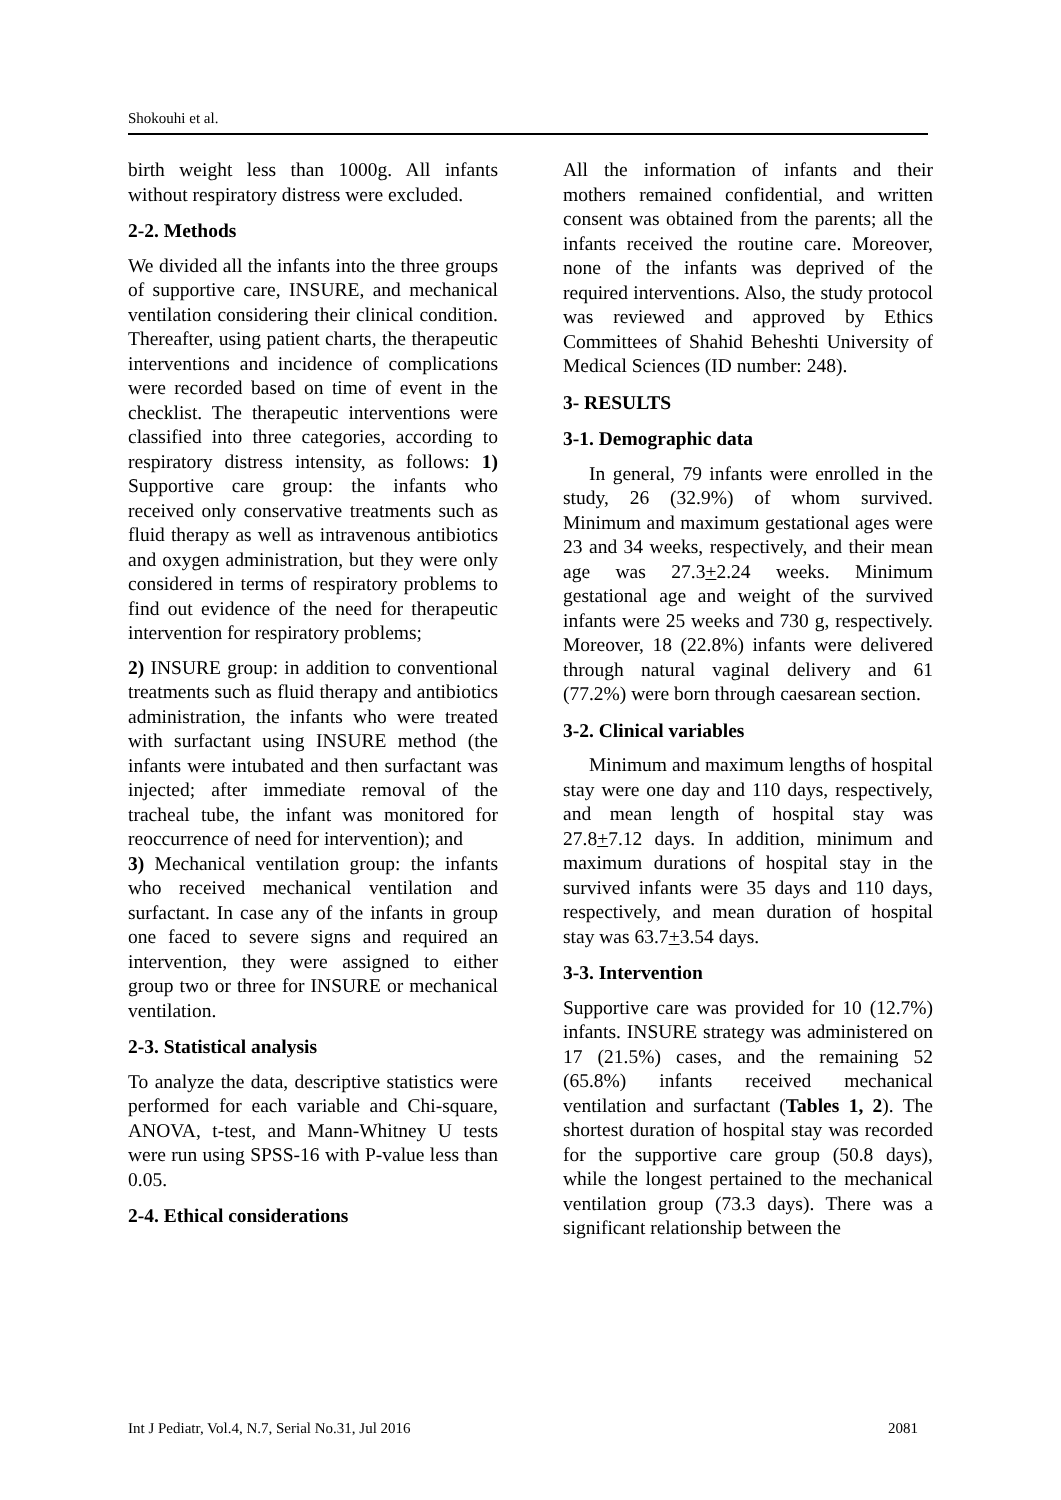Shokouhi et al.
birth weight less than 1000g. All infants without respiratory distress were excluded.
2-2. Methods
We divided all the infants into the three groups of supportive care, INSURE, and mechanical ventilation considering their clinical condition. Thereafter, using patient charts, the therapeutic interventions and incidence of complications were recorded based on time of event in the checklist. The therapeutic interventions were classified into three categories, according to respiratory distress intensity, as follows: 1) Supportive care group: the infants who received only conservative treatments such as fluid therapy as well as intravenous antibiotics and oxygen administration, but they were only considered in terms of respiratory problems to find out evidence of the need for therapeutic intervention for respiratory problems;
2) INSURE group: in addition to conventional treatments such as fluid therapy and antibiotics administration, the infants who were treated with surfactant using INSURE method (the infants were intubated and then surfactant was injected; after immediate removal of the tracheal tube, the infant was monitored for reoccurrence of need for intervention); and
3) Mechanical ventilation group: the infants who received mechanical ventilation and surfactant. In case any of the infants in group one faced to severe signs and required an intervention, they were assigned to either group two or three for INSURE or mechanical ventilation.
2-3. Statistical analysis
To analyze the data, descriptive statistics were performed for each variable and Chi-square, ANOVA, t-test, and Mann-Whitney U tests were run using SPSS-16 with P-value less than 0.05.
2-4. Ethical considerations
All the information of infants and their mothers remained confidential, and written consent was obtained from the parents; all the infants received the routine care. Moreover, none of the infants was deprived of the required interventions. Also, the study protocol was reviewed and approved by Ethics Committees of Shahid Beheshti University of Medical Sciences (ID number: 248).
3- RESULTS
3-1. Demographic data
In general, 79 infants were enrolled in the study, 26 (32.9%) of whom survived. Minimum and maximum gestational ages were 23 and 34 weeks, respectively, and their mean age was 27.3+2.24 weeks. Minimum gestational age and weight of the survived infants were 25 weeks and 730 g, respectively. Moreover, 18 (22.8%) infants were delivered through natural vaginal delivery and 61 (77.2%) were born through caesarean section.
3-2. Clinical variables
Minimum and maximum lengths of hospital stay were one day and 110 days, respectively, and mean length of hospital stay was 27.8+7.12 days. In addition, minimum and maximum durations of hospital stay in the survived infants were 35 days and 110 days, respectively, and mean duration of hospital stay was 63.7+3.54 days.
3-3. Intervention
Supportive care was provided for 10 (12.7%) infants. INSURE strategy was administered on 17 (21.5%) cases, and the remaining 52 (65.8%) infants received mechanical ventilation and surfactant (Tables 1, 2). The shortest duration of hospital stay was recorded for the supportive care group (50.8 days), while the longest pertained to the mechanical ventilation group (73.3 days). There was a significant relationship between the
Int J Pediatr, Vol.4, N.7, Serial No.31, Jul 2016 2081